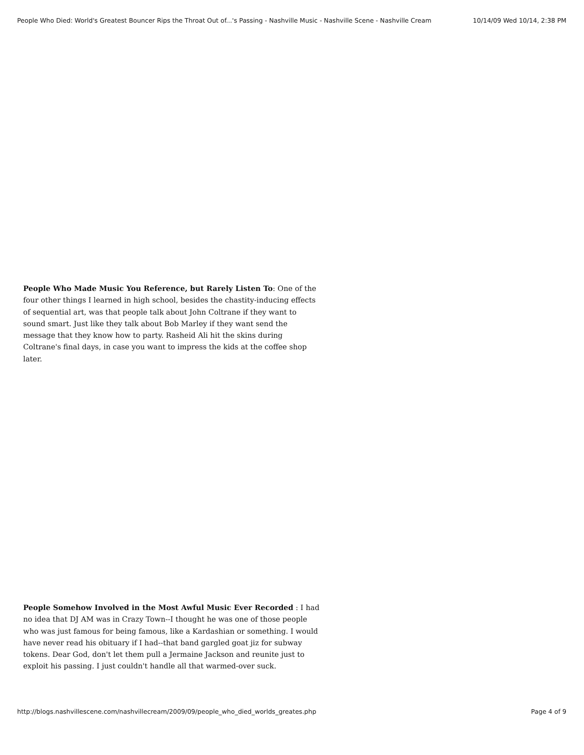People Who Died: World's Greatest Bouncer Rips the Throat Out of...'s Passing - Nashville Music - Nashville Scene - Nashville Cream 10/14/09 Wed 10/14, 2:38 PM
People Who Made Music You Reference, but Rarely Listen To: One of the four other things I learned in high school, besides the chastity-inducing effects of sequential art, was that people talk about John Coltrane if they want to sound smart. Just like they talk about Bob Marley if they want send the message that they know how to party. Rasheid Ali hit the skins during Coltrane's final days, in case you want to impress the kids at the coffee shop later.
People Somehow Involved in the Most Awful Music Ever Recorded : I had no idea that DJ AM was in Crazy Town--I thought he was one of those people who was just famous for being famous, like a Kardashian or something. I would have never read his obituary if I had--that band gargled goat jiz for subway tokens. Dear God, don't let them pull a Jermaine Jackson and reunite just to exploit his passing. I just couldn't handle all that warmed-over suck.
http://blogs.nashvillescene.com/nashvillecream/2009/09/people_who_died_worlds_greates.php Page 4 of 9